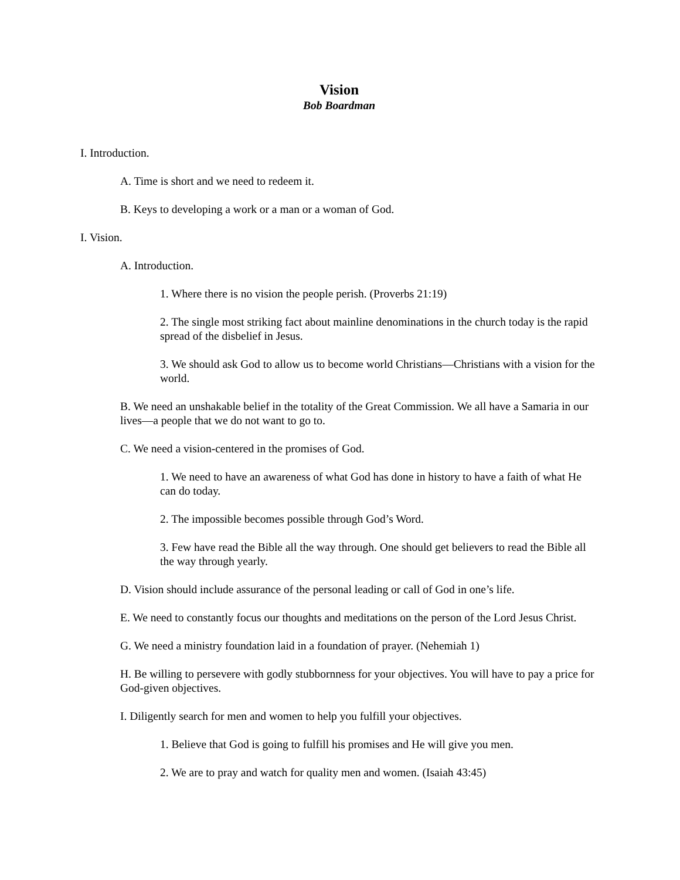Vision
Bob Boardman
I. Introduction.
A. Time is short and we need to redeem it.
B. Keys to developing a work or a man or a woman of God.
I. Vision.
A. Introduction.
1. Where there is no vision the people perish. (Proverbs 21:19)
2. The single most striking fact about mainline denominations in the church today is the rapid spread of the disbelief in Jesus.
3. We should ask God to allow us to become world Christians—Christians with a vision for the world.
B. We need an unshakable belief in the totality of the Great Commission. We all have a Samaria in our lives—a people that we do not want to go to.
C. We need a vision-centered in the promises of God.
1. We need to have an awareness of what God has done in history to have a faith of what He can do today.
2. The impossible becomes possible through God’s Word.
3. Few have read the Bible all the way through. One should get believers to read the Bible all the way through yearly.
D. Vision should include assurance of the personal leading or call of God in one’s life.
E. We need to constantly focus our thoughts and meditations on the person of the Lord Jesus Christ.
G. We need a ministry foundation laid in a foundation of prayer. (Nehemiah 1)
H. Be willing to persevere with godly stubbornness for your objectives. You will have to pay a price for God-given objectives.
I. Diligently search for men and women to help you fulfill your objectives.
1. Believe that God is going to fulfill his promises and He will give you men.
2. We are to pray and watch for quality men and women. (Isaiah 43:45)